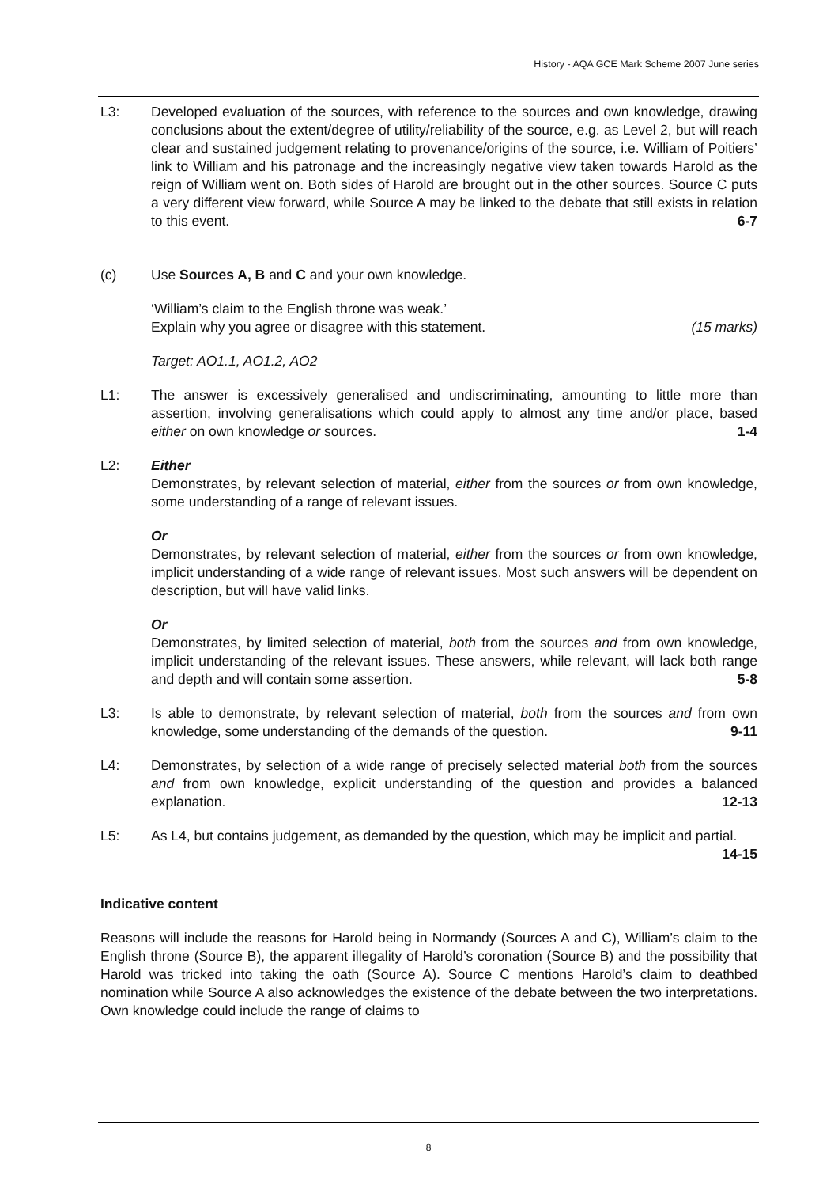History - AQA GCE Mark Scheme 2007 June series
L3: Developed evaluation of the sources, with reference to the sources and own knowledge, drawing conclusions about the extent/degree of utility/reliability of the source, e.g. as Level 2, but will reach clear and sustained judgement relating to provenance/origins of the source, i.e. William of Poitiers’ link to William and his patronage and the increasingly negative view taken towards Harold as the reign of William went on. Both sides of Harold are brought out in the other sources. Source C puts a very different view forward, while Source A may be linked to the debate that still exists in relation to this event. 6-7
(c) Use Sources A, B and C and your own knowledge.
‘William’s claim to the English throne was weak.’
Explain why you agree or disagree with this statement. (15 marks)
Target: AO1.1, AO1.2, AO2
L1: The answer is excessively generalised and undiscriminating, amounting to little more than assertion, involving generalisations which could apply to almost any time and/or place, based either on own knowledge or sources. 1-4
L2: Either
Demonstrates, by relevant selection of material, either from the sources or from own knowledge, some understanding of a range of relevant issues.
Or
Demonstrates, by relevant selection of material, either from the sources or from own knowledge, implicit understanding of a wide range of relevant issues. Most such answers will be dependent on description, but will have valid links.
Or
Demonstrates, by limited selection of material, both from the sources and from own knowledge, implicit understanding of the relevant issues. These answers, while relevant, will lack both range and depth and will contain some assertion. 5-8
L3: Is able to demonstrate, by relevant selection of material, both from the sources and from own knowledge, some understanding of the demands of the question. 9-11
L4: Demonstrates, by selection of a wide range of precisely selected material both from the sources and from own knowledge, explicit understanding of the question and provides a balanced explanation. 12-13
L5: As L4, but contains judgement, as demanded by the question, which may be implicit and partial. 14-15
Indicative content
Reasons will include the reasons for Harold being in Normandy (Sources A and C), William’s claim to the English throne (Source B), the apparent illegality of Harold’s coronation (Source B) and the possibility that Harold was tricked into taking the oath (Source A). Source C mentions Harold’s claim to deathbed nomination while Source A also acknowledges the existence of the debate between the two interpretations. Own knowledge could include the range of claims to
8